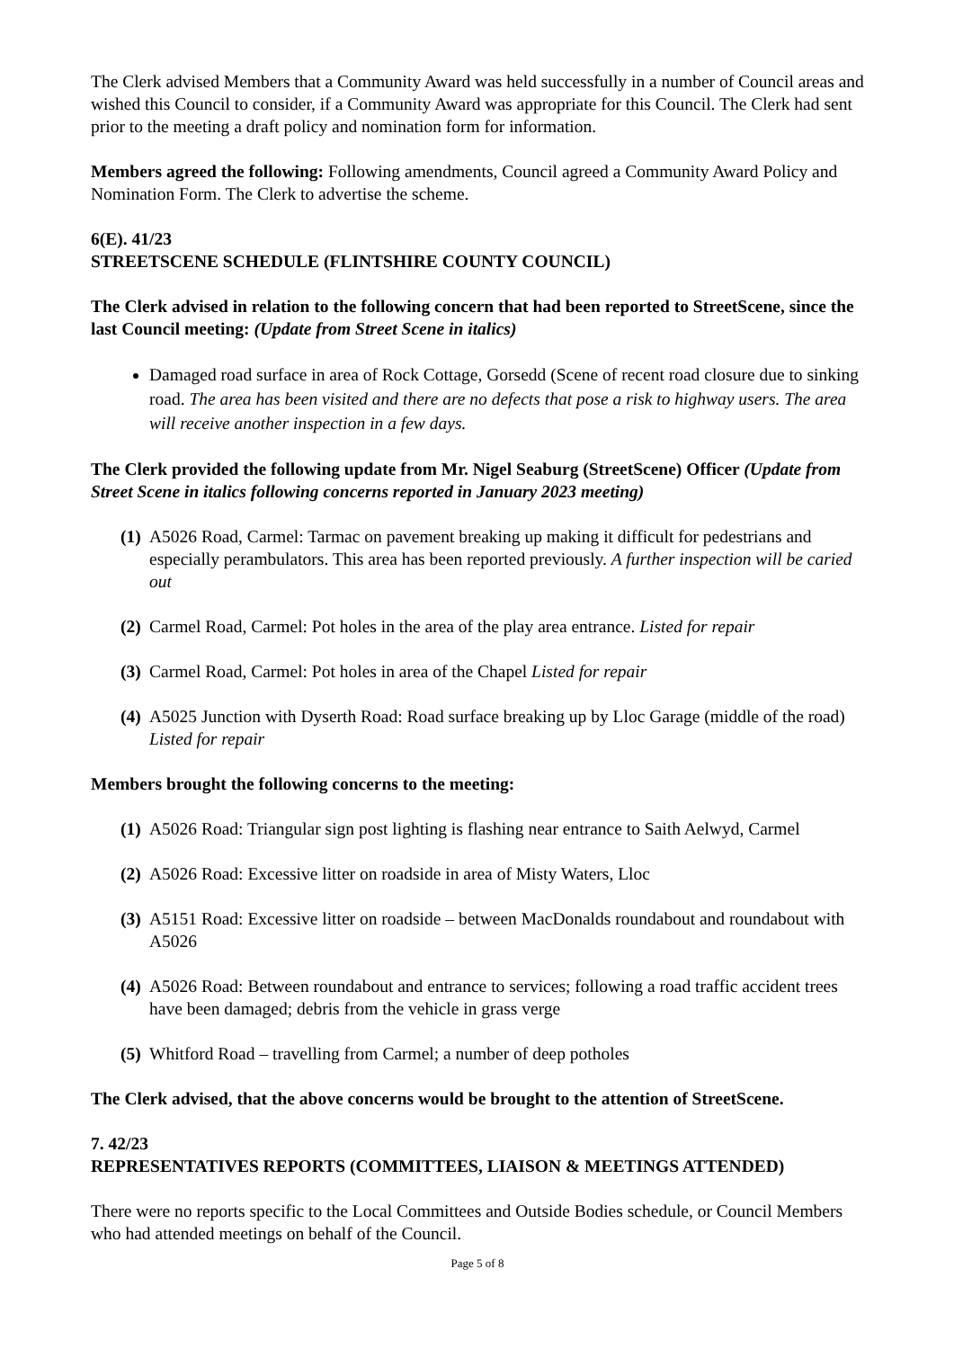The Clerk advised Members that a Community Award was held successfully in a number of Council areas and wished this Council to consider, if a Community Award was appropriate for this Council. The Clerk had sent prior to the meeting a draft policy and nomination form for information.
Members agreed the following: Following amendments, Council agreed a Community Award Policy and Nomination Form. The Clerk to advertise the scheme.
6(E). 41/23
STREETSCENE SCHEDULE (FLINTSHIRE COUNTY COUNCIL)
The Clerk advised in relation to the following concern that had been reported to StreetScene, since the last Council meeting: (Update from Street Scene in italics)
Damaged road surface in area of Rock Cottage, Gorsedd (Scene of recent road closure due to sinking road. The area has been visited and there are no defects that pose a risk to highway users. The area will receive another inspection in a few days.
The Clerk provided the following update from Mr. Nigel Seaburg (StreetScene) Officer (Update from Street Scene in italics following concerns reported in January 2023 meeting)
(1) A5026 Road, Carmel: Tarmac on pavement breaking up making it difficult for pedestrians and especially perambulators. This area has been reported previously. A further inspection will be caried out
(2) Carmel Road, Carmel: Pot holes in the area of the play area entrance. Listed for repair
(3) Carmel Road, Carmel: Pot holes in area of the Chapel Listed for repair
(4) A5025 Junction with Dyserth Road: Road surface breaking up by Lloc Garage (middle of the road) Listed for repair
Members brought the following concerns to the meeting:
(1) A5026 Road: Triangular sign post lighting is flashing near entrance to Saith Aelwyd, Carmel
(2) A5026 Road: Excessive litter on roadside in area of Misty Waters, Lloc
(3) A5151 Road: Excessive litter on roadside – between MacDonalds roundabout and roundabout with A5026
(4) A5026 Road: Between roundabout and entrance to services; following a road traffic accident trees have been damaged; debris from the vehicle in grass verge
(5) Whitford Road – travelling from Carmel; a number of deep potholes
The Clerk advised, that the above concerns would be brought to the attention of StreetScene.
7. 42/23
REPRESENTATIVES REPORTS (COMMITTEES, LIAISON & MEETINGS ATTENDED)
There were no reports specific to the Local Committees and Outside Bodies schedule, or Council Members who had attended meetings on behalf of the Council.
Page 5 of 8